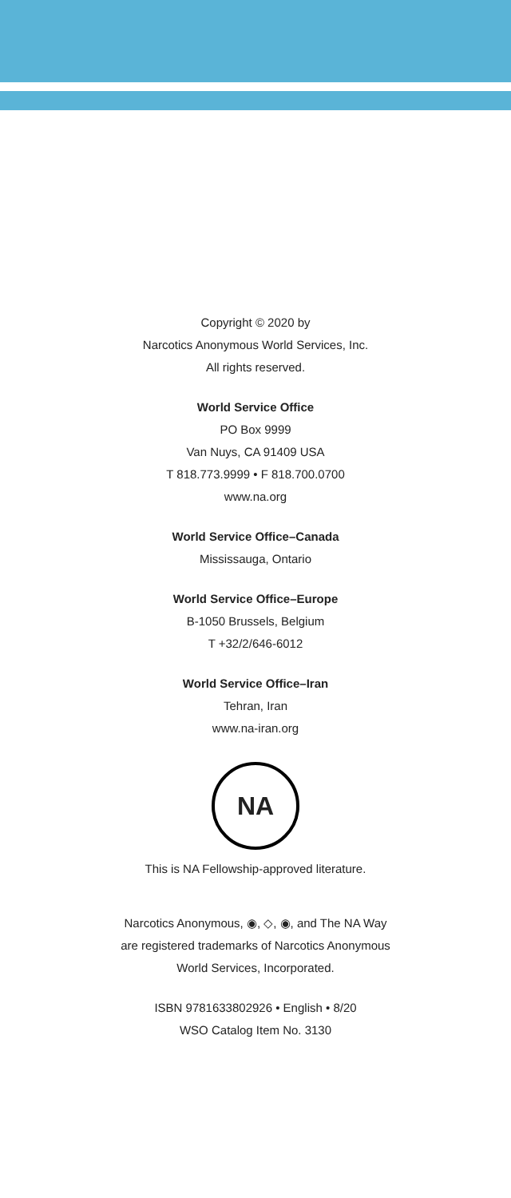Copyright © 2020 by
Narcotics Anonymous World Services, Inc.
All rights reserved.
World Service Office
PO Box 9999
Van Nuys, CA 91409 USA
T 818.773.9999 • F 818.700.0700
www.na.org
World Service Office–Canada
Mississauga, Ontario
World Service Office–Europe
B-1050 Brussels, Belgium
T +32/2/646-6012
World Service Office–Iran
Tehran, Iran
www.na-iran.org
NA
This is NA Fellowship-approved literature.
Narcotics Anonymous, ◉, ◇, ◉, and The NA Way
are registered trademarks of Narcotics Anonymous
World Services, Incorporated.
ISBN 9781633802926 • English • 8/20
WSO Catalog Item No. 3130